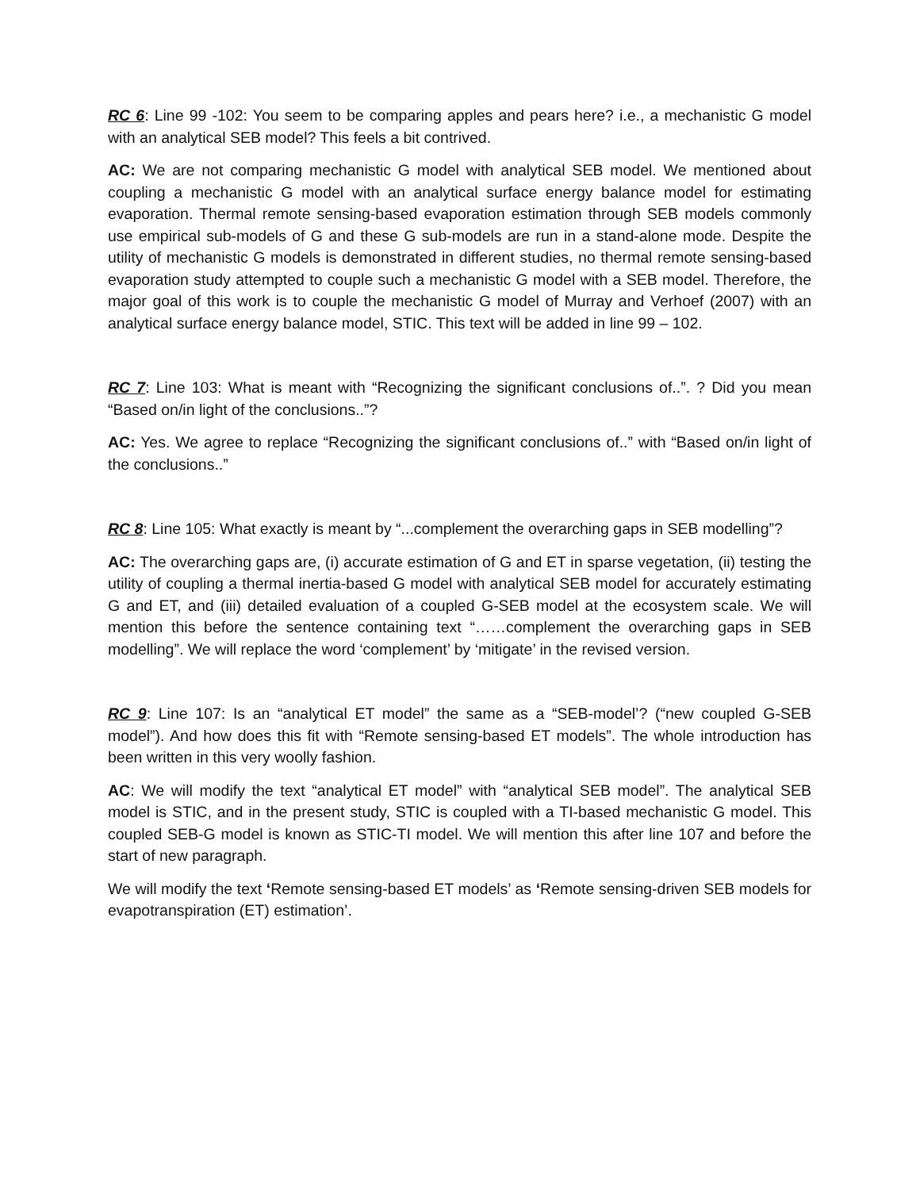RC 6: Line 99 -102: You seem to be comparing apples and pears here? i.e., a mechanistic G model with an analytical SEB model? This feels a bit contrived.
AC: We are not comparing mechanistic G model with analytical SEB model. We mentioned about coupling a mechanistic G model with an analytical surface energy balance model for estimating evaporation. Thermal remote sensing-based evaporation estimation through SEB models commonly use empirical sub-models of G and these G sub-models are run in a stand-alone mode. Despite the utility of mechanistic G models is demonstrated in different studies, no thermal remote sensing-based evaporation study attempted to couple such a mechanistic G model with a SEB model. Therefore, the major goal of this work is to couple the mechanistic G model of Murray and Verhoef (2007) with an analytical surface energy balance model, STIC. This text will be added in line 99 – 102.
RC 7: Line 103: What is meant with “Recognizing the significant conclusions of..”. ? Did you mean “Based on/in light of the conclusions..”?
AC: Yes. We agree to replace “Recognizing the significant conclusions of..” with “Based on/in light of the conclusions..”
RC 8: Line 105: What exactly is meant by “...complement the overarching gaps in SEB modelling”?
AC: The overarching gaps are, (i) accurate estimation of G and ET in sparse vegetation, (ii) testing the utility of coupling a thermal inertia-based G model with analytical SEB model for accurately estimating G and ET, and (iii) detailed evaluation of a coupled G-SEB model at the ecosystem scale. We will mention this before the sentence containing text “……complement the overarching gaps in SEB modelling”. We will replace the word ‘complement’ by ‘mitigate’ in the revised version.
RC 9: Line 107: Is an “analytical ET model” the same as a “SEB-model’? (“new coupled G-SEB model”). And how does this fit with “Remote sensing-based ET models”. The whole introduction has been written in this very woolly fashion.
AC: We will modify the text “analytical ET model” with “analytical SEB model”. The analytical SEB model is STIC, and in the present study, STIC is coupled with a TI-based mechanistic G model. This coupled SEB-G model is known as STIC-TI model. We will mention this after line 107 and before the start of new paragraph.
We will modify the text ‘Remote sensing-based ET models’ as ‘Remote sensing-driven SEB models for evapotranspiration (ET) estimation’.